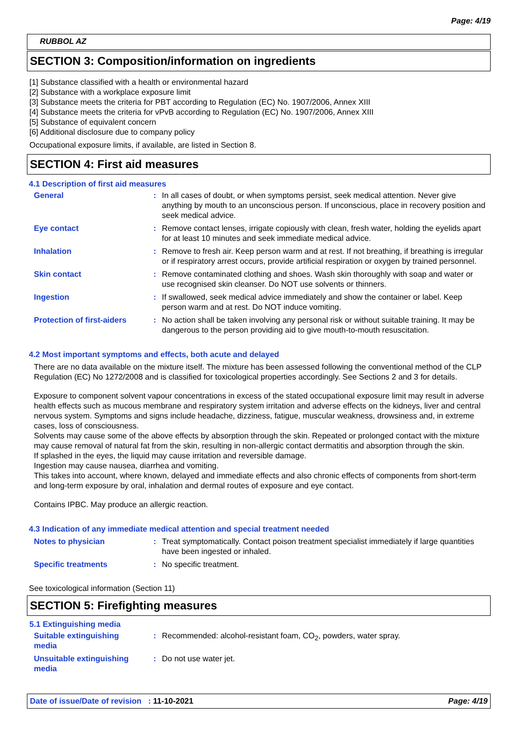Page: 4/19
RUBBOL AZ
SECTION 3: Composition/information on ingredients
[1] Substance classified with a health or environmental hazard
[2] Substance with a workplace exposure limit
[3] Substance meets the criteria for PBT according to Regulation (EC) No. 1907/2006, Annex XIII
[4] Substance meets the criteria for vPvB according to Regulation (EC) No. 1907/2006, Annex XIII
[5] Substance of equivalent concern
[6] Additional disclosure due to company policy
Occupational exposure limits, if available, are listed in Section 8.
SECTION 4: First aid measures
4.1 Description of first aid measures
General : In all cases of doubt, or when symptoms persist, seek medical attention. Never give anything by mouth to an unconscious person. If unconscious, place in recovery position and seek medical advice.
Eye contact : Remove contact lenses, irrigate copiously with clean, fresh water, holding the eyelids apart for at least 10 minutes and seek immediate medical advice.
Inhalation : Remove to fresh air. Keep person warm and at rest. If not breathing, if breathing is irregular or if respiratory arrest occurs, provide artificial respiration or oxygen by trained personnel.
Skin contact : Remove contaminated clothing and shoes. Wash skin thoroughly with soap and water or use recognised skin cleanser. Do NOT use solvents or thinners.
Ingestion : If swallowed, seek medical advice immediately and show the container or label. Keep person warm and at rest. Do NOT induce vomiting.
Protection of first-aiders
: No action shall be taken involving any personal risk or without suitable training. It may be dangerous to the person providing aid to give mouth-to-mouth resuscitation.
4.2 Most important symptoms and effects, both acute and delayed
There are no data available on the mixture itself. The mixture has been assessed following the conventional method of the CLP Regulation (EC) No 1272/2008 and is classified for toxicological properties accordingly. See Sections 2 and 3 for details.
Exposure to component solvent vapour concentrations in excess of the stated occupational exposure limit may result in adverse health effects such as mucous membrane and respiratory system irritation and adverse effects on the kidneys, liver and central nervous system. Symptoms and signs include headache, dizziness, fatigue, muscular weakness, drowsiness and, in extreme cases, loss of consciousness.
Solvents may cause some of the above effects by absorption through the skin. Repeated or prolonged contact with the mixture may cause removal of natural fat from the skin, resulting in non-allergic contact dermatitis and absorption through the skin.
If splashed in the eyes, the liquid may cause irritation and reversible damage.
Ingestion may cause nausea, diarrhea and vomiting.
This takes into account, where known, delayed and immediate effects and also chronic effects of components from short-term and long-term exposure by oral, inhalation and dermal routes of exposure and eye contact.
Contains IPBC. May produce an allergic reaction.
4.3 Indication of any immediate medical attention and special treatment needed
Notes to physician : Treat symptomatically. Contact poison treatment specialist immediately if large quantities have been ingested or inhaled.
Specific treatments : No specific treatment.
See toxicological information (Section 11)
SECTION 5: Firefighting measures
5.1 Extinguishing media
Suitable extinguishing
media
: Recommended: alcohol-resistant foam, CO<sub>2</sub>, powders, water spray.
Unsuitable extinguishing
media
: Do not use water jet.
Date of issue/Date of revision : 11-10-2021 Page: 4/19